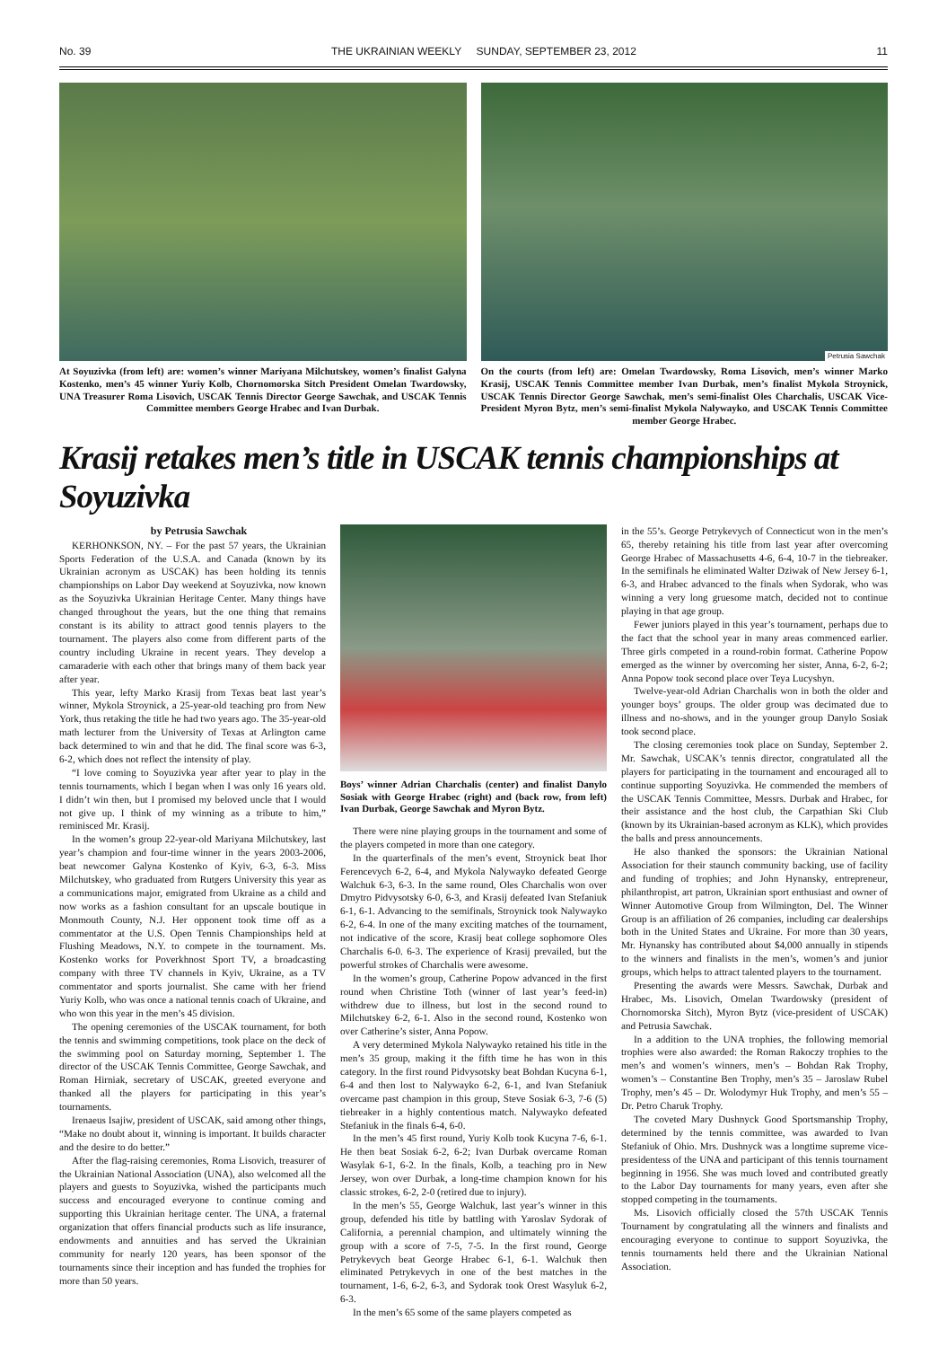No. 39 THE UKRAINIAN WEEKLY SUNDAY, SEPTEMBER 23, 2012 11
At Soyuzivka (from left) are: women’s winner Mariyana Milchutskey, women’s finalist Galyna Kostenko, men’s 45 winner Yuriy Kolb, Chornomorska Sitch President Omelan Twardowsky, UNA Treasurer Roma Lisovich, USCAK Tennis Director George Sawchak, and USCAK Tennis Committee members George Hrabec and Ivan Durbak.
Petrusia Sawchak
On the courts (from left) are: Omelan Twardowsky, Roma Lisovich, men’s winner Marko Krasij, USCAK Tennis Committee member Ivan Durbak, men’s finalist Mykola Stroynick, USCAK Tennis Director George Sawchak, men’s semi-finalist Oles Charchalis, USCAK Vice-President Myron Bytz, men’s semi-finalist Mykola Nalywayko, and USCAK Tennis Committee member George Hrabec.
Krasij retakes men’s title in USCAK tennis championships at Soyuzivka
by Petrusia Sawchak
KERHONKSON, NY. – For the past 57 years, the Ukrainian Sports Federation of the U.S.A. and Canada (known by its Ukrainian acronym as USCAK) has been holding its tennis championships on Labor Day weekend at Soyuzivka, now known as the Soyuzivka Ukrainian Heritage Center. Many things have changed throughout the years, but the one thing that remains constant is its ability to attract good tennis players to the tournament. The players also come from different parts of the country including Ukraine in recent years. They develop a camaraderie with each other that brings many of them back year after year.
This year, lefty Marko Krasij from Texas beat last year’s winner, Mykola Stroynick, a 25-year-old teaching pro from New York, thus retaking the title he had two years ago. The 35-year-old math lecturer from the University of Texas at Arlington came back determined to win and that he did. The final score was 6-3, 6-2, which does not reflect the intensity of play.
“I love coming to Soyuzivka year after year to play in the tennis tournaments, which I began when I was only 16 years old. I didn’t win then, but I promised my beloved uncle that I would not give up. I think of my winning as a tribute to him,” reminisced Mr. Krasij.
In the women’s group 22-year-old Mariyana Milchutskey, last year’s champion and four-time winner in the years 2003-2006, beat newcomer Galyna Kostenko of Kyiv, 6-3, 6-3. Miss Milchutskey, who graduated from Rutgers University this year as a communications major, emigrated from Ukraine as a child and now works as a fashion consultant for an upscale boutique in Monmouth County, N.J. Her opponent took time off as a commentator at the U.S. Open Tennis Championships held at Flushing Meadows, N.Y. to compete in the tournament. Ms. Kostenko works for Poverkhnost Sport TV, a broadcasting company with three TV channels in Kyiv, Ukraine, as a TV commentator and sports journalist. She came with her friend Yuriy Kolb, who was once a national tennis coach of Ukraine, and who won this year in the men’s 45 division.
The opening ceremonies of the USCAK tournament, for both the tennis and swimming competitions, took place on the deck of the swimming pool on Saturday morning, September 1. The director of the USCAK Tennis Committee, George Sawchak, and Roman Hirniak, secretary of USCAK, greeted everyone and thanked all the players for participating in this year’s tournaments.
Irenaeus Isajiw, president of USCAK, said among other things, “Make no doubt about it, winning is important. It builds character and the desire to do better.”
After the flag-raising ceremonies, Roma Lisovich, treasurer of the Ukrainian National Association (UNA), also welcomed all the players and guests to Soyuzivka, wished the participants much success and encouraged everyone to continue coming and supporting this Ukrainian heritage center. The UNA, a fraternal organization that offers financial products such as life insurance, endowments and annuities and has served the Ukrainian community for nearly 120 years, has been sponsor of the tournaments since their inception and has funded the trophies for more than 50 years.
Boys’ winner Adrian Charchalis (center) and finalist Danylo Sosiak with George Hrabec (right) and (back row, from left) Ivan Durbak, George Sawchak and Myron Bytz.
There were nine playing groups in the tournament and some of the players competed in more than one category.
In the quarterfinals of the men’s event, Stroynick beat Ihor Ferencevych 6-2, 6-4, and Mykola Nalywayko defeated George Walchuk 6-3, 6-3. In the same round, Oles Charchalis won over Dmytro Pidvysotsky 6-0, 6-3, and Krasij defeated Ivan Stefaniuk 6-1, 6-1. Advancing to the semifinals, Stroynick took Nalywayko 6-2, 6-4. In one of the many exciting matches of the tournament, not indicative of the score, Krasij beat college sophomore Oles Charchalis 6-0. 6-3. The experience of Krasij prevailed, but the powerful strokes of Charchalis were awesome.
In the women’s group, Catherine Popow advanced in the first round when Christine Toth (winner of last year’s feed-in) withdrew due to illness, but lost in the second round to Milchutskey 6-2, 6-1. Also in the second round, Kostenko won over Catherine’s sister, Anna Popow.
A very determined Mykola Nalywayko retained his title in the men’s 35 group, making it the fifth time he has won in this category. In the first round Pidvysotsky beat Bohdan Kucyna 6-1, 6-4 and then lost to Nalywayko 6-2, 6-1, and Ivan Stefaniuk overcame past champion in this group, Steve Sosiak 6-3, 7-6 (5) tiebreaker in a highly contentious match. Nalywayko defeated Stefaniuk in the finals 6-4, 6-0.
In the men’s 45 first round, Yuriy Kolb took Kucyna 7-6, 6-1. He then beat Sosiak 6-2, 6-2; Ivan Durbak overcame Roman Wasylak 6-1, 6-2. In the finals, Kolb, a teaching pro in New Jersey, won over Durbak, a long-time champion known for his classic strokes, 6-2, 2-0 (retired due to injury).
In the men’s 55, George Walchuk, last year’s winner in this group, defended his title by battling with Yaroslav Sydorak of California, a perennial champion, and ultimately winning the group with a score of 7-5, 7-5. In the first round, George Petrykevych beat George Hrabec 6-1, 6-1. Walchuk then eliminated Petrykevych in one of the best matches in the tournament, 1-6, 6-2, 6-3, and Sydorak took Orest Wasyluk 6-2, 6-3.
In the men’s 65 some of the same players competed as
in the 55’s. George Petrykevych of Connecticut won in the men’s 65, thereby retaining his title from last year after overcoming George Hrabec of Massachusetts 4-6, 6-4, 10-7 in the tiebreaker. In the semifinals he eliminated Walter Dziwak of New Jersey 6-1, 6-3, and Hrabec advanced to the finals when Sydorak, who was winning a very long gruesome match, decided not to continue playing in that age group.
Fewer juniors played in this year’s tournament, perhaps due to the fact that the school year in many areas commenced earlier. Three girls competed in a round-robin format. Catherine Popow emerged as the winner by overcoming her sister, Anna, 6-2, 6-2; Anna Popow took second place over Teya Lucyshyn.
Twelve-year-old Adrian Charchalis won in both the older and younger boys’ groups. The older group was decimated due to illness and no-shows, and in the younger group Danylo Sosiak took second place.
The closing ceremonies took place on Sunday, September 2. Mr. Sawchak, USCAK’s tennis director, congratulated all the players for participating in the tournament and encouraged all to continue supporting Soyuzivka. He commended the members of the USCAK Tennis Committee, Messrs. Durbak and Hrabec, for their assistance and the host club, the Carpathian Ski Club (known by its Ukrainian-based acronym as KLK), which provides the balls and press announcements.
He also thanked the sponsors: the Ukrainian National Association for their staunch community backing, use of facility and funding of trophies; and John Hynansky, entrepreneur, philanthropist, art patron, Ukrainian sport enthusiast and owner of Winner Automotive Group from Wilmington, Del. The Winner Group is an affiliation of 26 companies, including car dealerships both in the United States and Ukraine. For more than 30 years, Mr. Hynansky has contributed about $4,000 annually in stipends to the winners and finalists in the men’s, women’s and junior groups, which helps to attract talented players to the tournament.
Presenting the awards were Messrs. Sawchak, Durbak and Hrabec, Ms. Lisovich, Omelan Twardowsky (president of Chornomorska Sitch), Myron Bytz (vice-president of USCAK) and Petrusia Sawchak.
In a addition to the UNA trophies, the following memorial trophies were also awarded: the Roman Rakoczy trophies to the men’s and women’s winners, men’s – Bohdan Rak Trophy, women’s – Constantine Ben Trophy, men’s 35 – Jaroslaw Rubel Trophy, men’s 45 – Dr. Wolodymyr Huk Trophy, and men’s 55 – Dr. Petro Charuk Trophy.
The coveted Mary Dushnyck Good Sportsmanship Trophy, determined by the tennis committee, was awarded to Ivan Stefaniuk of Ohio. Mrs. Dushnyck was a longtime supreme vice-presidentess of the UNA and participant of this tennis tournament beginning in 1956. She was much loved and contributed greatly to the Labor Day tournaments for many years, even after she stopped competing in the tournaments.
Ms. Lisovich officially closed the 57th USCAK Tennis Tournament by congratulating all the winners and finalists and encouraging everyone to continue to support Soyuzivka, the tennis tournaments held there and the Ukrainian National Association.